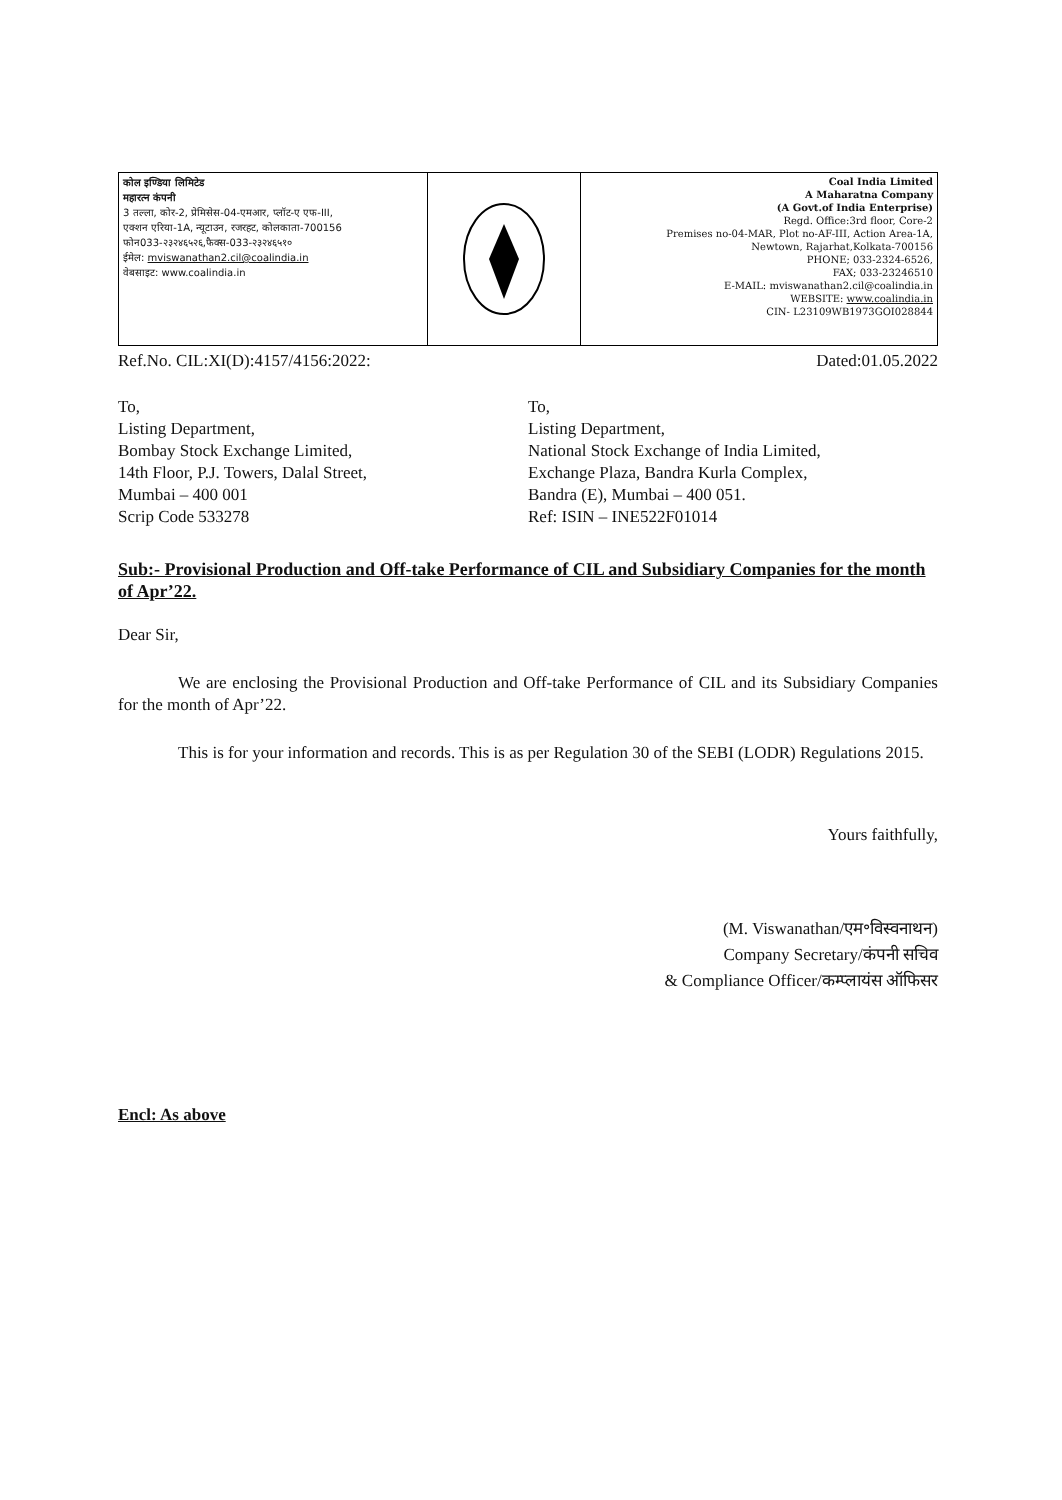कोल इण्डिया लिमिटेड
महारत्न कंपनी
3 तल्ला, कोर-2, प्रेमिसेस-04-एमआर, प्लॉट-ए एफ-III,
एक्शन एरिया-1A, न्यूटाउन, रजरहट, कोलकाता-700156
फोन033-२३२४६५२६,फैक्स-033-२३२४६५१०
ईमेल: mviswanathan2.cil@coalindia.in
वेबसाइट: www.coalindia.in
Coal India Limited
A Maharatna Company
(A Govt.of India Enterprise)
Regd. Office:3rd floor, Core-2
Premises no-04-MAR, Plot no-AF-III, Action Area-1A,
Newtown, Rajarhat,Kolkata-700156
PHONE; 033-2324-6526,
FAX; 033-23246510
E-MAIL: mviswanathan2.cil@coalindia.in
WEBSITE: www.coalindia.in
CIN- L23109WB1973GOI028844
Ref.No. CIL:XI(D):4157/4156:2022: Dated:01.05.2022
To,
Listing Department,
Bombay Stock Exchange Limited,
14th Floor, P.J. Towers, Dalal Street,
Mumbai – 400 001
Scrip Code 533278
To,
Listing Department,
National Stock Exchange of India Limited,
Exchange Plaza, Bandra Kurla Complex,
Bandra (E), Mumbai – 400 051.
Ref: ISIN – INE522F01014
Sub:- Provisional Production and Off-take Performance of CIL and Subsidiary Companies for the month of Apr’22.
Dear Sir,
We are enclosing the Provisional Production and Off-take Performance of CIL and its Subsidiary Companies for the month of Apr’22.
This is for your information and records. This is as per Regulation 30 of the SEBI (LODR) Regulations 2015.
Yours faithfully,
(M. Viswanathan/एम॰विस्वनाथन)
Company Secretary/कंपनी सचिव
& Compliance Officer/कम्प्लायंस ऑफिसर
Encl: As above